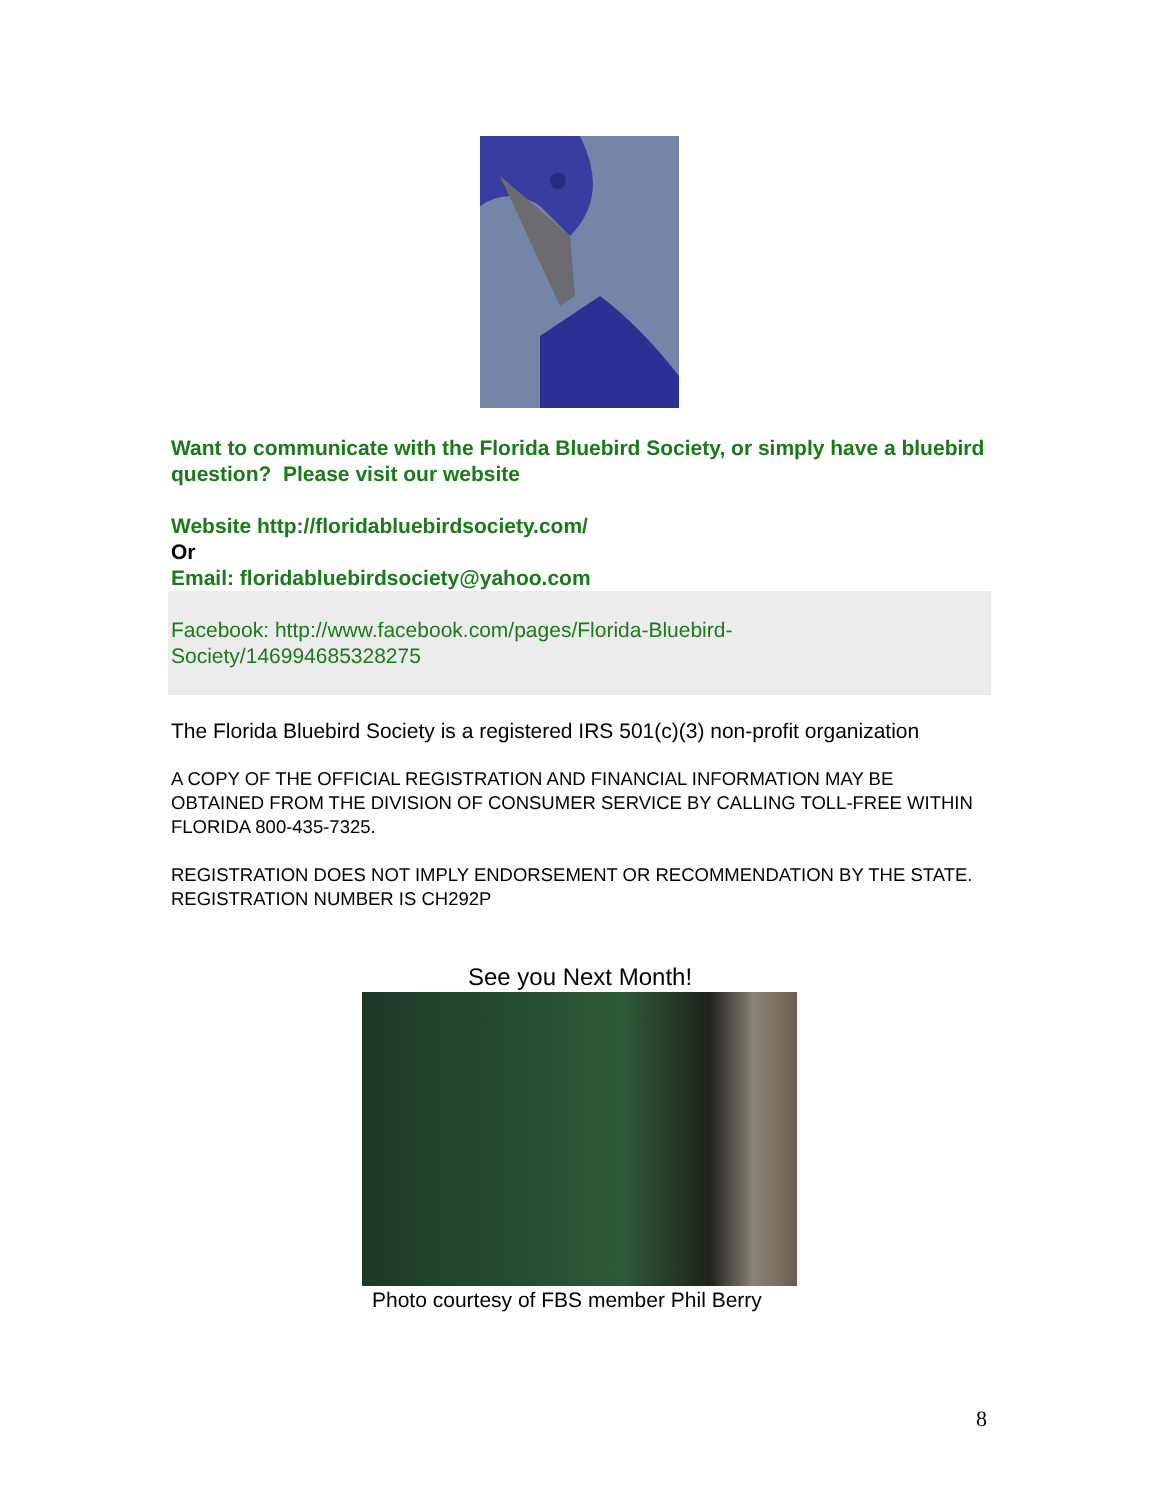Want to communicate with the Florida Bluebird Society, or simply have a bluebird question? Please visit our website
Website http://floridabluebirdsociety.com/
Or
Email: floridabluebirdsociety@yahoo.com
Facebook: http://www.facebook.com/pages/Florida-Bluebird-
Society/146994685328275
The Florida Bluebird Society is a registered IRS 501(c)(3) non-profit organization
A COPY OF THE OFFICIAL REGISTRATION AND FINANCIAL INFORMATION MAY BE OBTAINED FROM THE DIVISION OF CONSUMER SERVICE BY CALLING TOLL-FREE WITHIN FLORIDA 800-435-7325.
REGISTRATION DOES NOT IMPLY ENDORSEMENT OR RECOMMENDATION BY THE STATE.
REGISTRATION NUMBER IS CH292P
See you Next Month!
Photo courtesy of FBS member Phil Berry
8